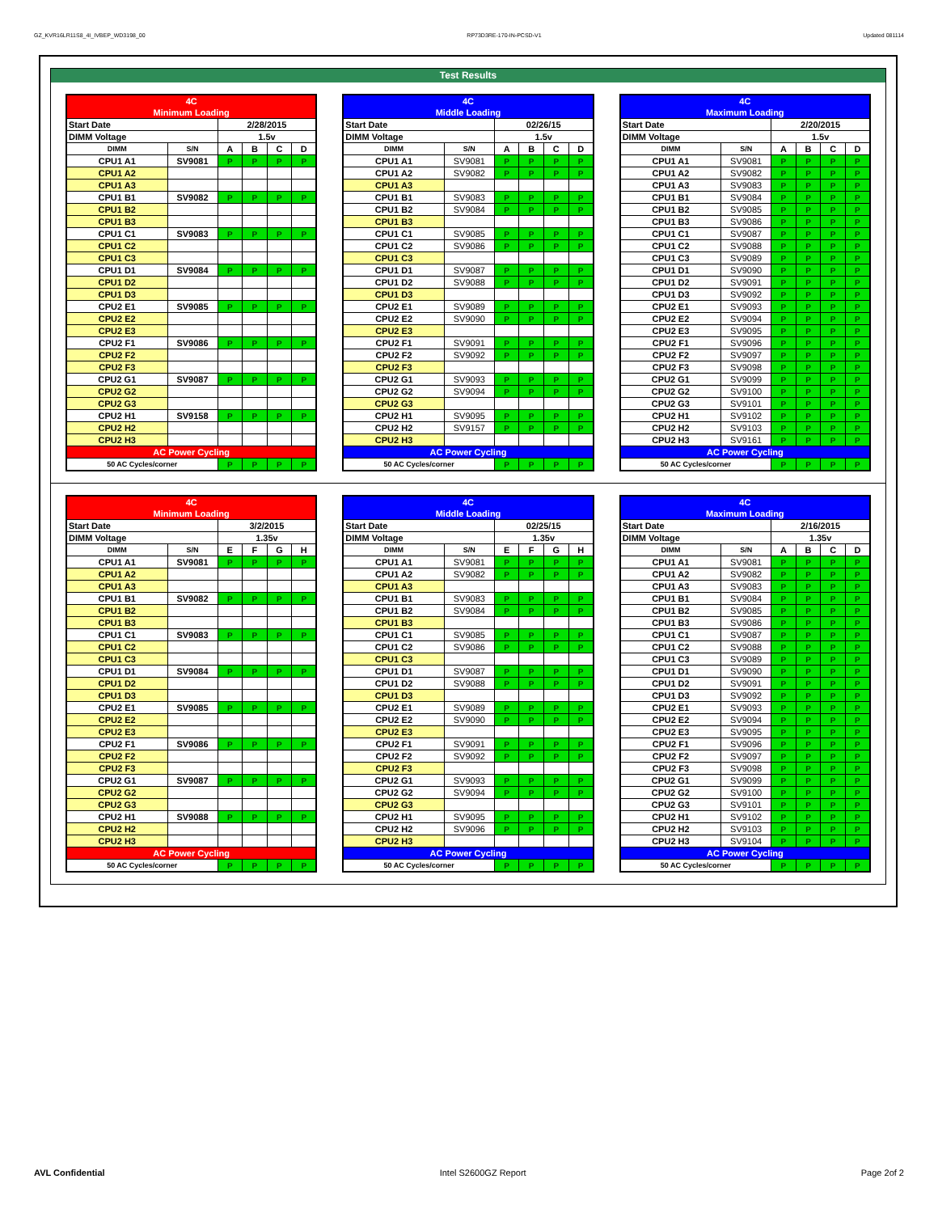GZ_KVR16LR11S8_4I_IVBEP_WD3198_00 RP73D3RE-170-IN-PCSD-V1 Updated 081114
Test Results
| 4C | | | | | |
| Minimum Loading | | | | | |
| Start Date | | 2/28/2015 | | | |
| DIMM Voltage | | 1.5v | | | |
| DIMM | S/N | A | B | C | D |
| CPU1 A1 | SV9081 | P | P | P | P |
| CPU1 A2 | | | | | |
| CPU1 A3 | | | | | |
| CPU1 B1 | SV9082 | P | P | P | P |
| CPU1 B2 | | | | | |
| CPU1 B3 | | | | | |
| CPU1 C1 | SV9083 | P | P | P | P |
| CPU1 C2 | | | | | |
| CPU1 C3 | | | | | |
| CPU1 D1 | SV9084 | P | P | P | P |
| CPU1 D2 | | | | | |
| CPU1 D3 | | | | | |
| CPU2 E1 | SV9085 | P | P | P | P |
| CPU2 E2 | | | | | |
| CPU2 E3 | | | | | |
| CPU2 F1 | SV9086 | P | P | P | P |
| CPU2 F2 | | | | | |
| CPU2 F3 | | | | | |
| CPU2 G1 | SV9087 | P | P | P | P |
| CPU2 G2 | | | | | |
| CPU2 G3 | | | | | |
| CPU2 H1 | SV9158 | P | P | P | P |
| CPU2 H2 | | | | | |
| CPU2 H3 | | | | | |
| AC Power Cycling | | | | | |
| 50 AC Cycles/corner | | P | P | P | P |
| 4C | | | | | |
| Middle Loading | | | | | |
| Start Date | | 02/26/15 | | | |
| DIMM Voltage | | 1.5v | | | |
| DIMM | S/N | A | B | C | D |
| CPU1 A1 | SV9081 | P | P | P | P |
| CPU1 A2 | SV9082 | P | P | P | P |
| CPU1 A3 | | | | | |
| CPU1 B1 | SV9083 | P | P | P | P |
| CPU1 B2 | SV9084 | P | P | P | P |
| CPU1 B3 | | | | | |
| CPU1 C1 | SV9085 | P | P | P | P |
| CPU1 C2 | SV9086 | P | P | P | P |
| CPU1 C3 | | | | | |
| CPU1 D1 | SV9087 | P | P | P | P |
| CPU1 D2 | SV9088 | P | P | P | P |
| CPU1 D3 | | | | | |
| CPU2 E1 | SV9089 | P | P | P | P |
| CPU2 E2 | SV9090 | P | P | P | P |
| CPU2 E3 | | | | | |
| CPU2 F1 | SV9091 | P | P | P | P |
| CPU2 F2 | SV9092 | P | P | P | P |
| CPU2 F3 | | | | | |
| CPU2 G1 | SV9093 | P | P | P | P |
| CPU2 G2 | SV9094 | P | P | P | P |
| CPU2 G3 | | | | | |
| CPU2 H1 | SV9095 | P | P | P | P |
| CPU2 H2 | SV9157 | P | P | P | P |
| CPU2 H3 | | | | | |
| AC Power Cycling | | | | | |
| 50 AC Cycles/corner | | P | P | P | P |
| 4C | | | | | |
| Maximum Loading | | | | | |
| Start Date | | 2/20/2015 | | | |
| DIMM Voltage | | 1.5v | | | |
| DIMM | S/N | A | B | C | D |
| CPU1 A1 | SV9081 | P | P | P | P |
| CPU1 A2 | SV9082 | P | P | P | P |
| CPU1 A3 | SV9083 | P | P | P | P |
| CPU1 B1 | SV9084 | P | P | P | P |
| CPU1 B2 | SV9085 | P | P | P | P |
| CPU1 B3 | SV9086 | P | P | P | P |
| CPU1 C1 | SV9087 | P | P | P | P |
| CPU1 C2 | SV9088 | P | P | P | P |
| CPU1 C3 | SV9089 | P | P | P | P |
| CPU1 D1 | SV9090 | P | P | P | P |
| CPU1 D2 | SV9091 | P | P | P | P |
| CPU1 D3 | SV9092 | P | P | P | P |
| CPU2 E1 | SV9093 | P | P | P | P |
| CPU2 E2 | SV9094 | P | P | P | P |
| CPU2 E3 | SV9095 | P | P | P | P |
| CPU2 F1 | SV9096 | P | P | P | P |
| CPU2 F2 | SV9097 | P | P | P | P |
| CPU2 F3 | SV9098 | P | P | P | P |
| CPU2 G1 | SV9099 | P | P | P | P |
| CPU2 G2 | SV9100 | P | P | P | P |
| CPU2 G3 | SV9101 | P | P | P | P |
| CPU2 H1 | SV9102 | P | P | P | P |
| CPU2 H2 | SV9103 | P | P | P | P |
| CPU2 H3 | SV9161 | P | P | P | P |
| AC Power Cycling | | | | | |
| 50 AC Cycles/corner | | P | P | P | P |
| 4C | | | | | |
| Minimum Loading | | | | | |
| Start Date | | 3/2/2015 | | | |
| DIMM Voltage | | 1.35v | | | |
| DIMM | S/N | E | F | G | H |
| CPU1 A1 | SV9081 | P | P | P | P |
| CPU1 A2 | | | | | |
| CPU1 A3 | | | | | |
| CPU1 B1 | SV9082 | P | P | P | P |
| CPU1 B2 | | | | | |
| CPU1 B3 | | | | | |
| CPU1 C1 | SV9083 | P | P | P | P |
| CPU1 C2 | | | | | |
| CPU1 C3 | | | | | |
| CPU1 D1 | SV9084 | P | P | P | P |
| CPU1 D2 | | | | | |
| CPU1 D3 | | | | | |
| CPU2 E1 | SV9085 | P | P | P | P |
| CPU2 E2 | | | | | |
| CPU2 E3 | | | | | |
| CPU2 F1 | SV9086 | P | P | P | P |
| CPU2 F2 | | | | | |
| CPU2 F3 | | | | | |
| CPU2 G1 | SV9087 | P | P | P | P |
| CPU2 G2 | | | | | |
| CPU2 G3 | | | | | |
| CPU2 H1 | SV9088 | P | P | P | P |
| CPU2 H2 | | | | | |
| CPU2 H3 | | | | | |
| AC Power Cycling | | | | | |
| 50 AC Cycles/corner | | P | P | P | P |
| 4C | | | | | |
| Middle Loading | | | | | |
| Start Date | | 02/25/15 | | | |
| DIMM Voltage | | 1.35v | | | |
| DIMM | S/N | E | F | G | H |
| CPU1 A1 | SV9081 | P | P | P | P |
| CPU1 A2 | SV9082 | P | P | P | P |
| CPU1 A3 | | | | | |
| CPU1 B1 | SV9083 | P | P | P | P |
| CPU1 B2 | SV9084 | P | P | P | P |
| CPU1 B3 | | | | | |
| CPU1 C1 | SV9085 | P | P | P | P |
| CPU1 C2 | SV9086 | P | P | P | P |
| CPU1 C3 | | | | | |
| CPU1 D1 | SV9087 | P | P | P | P |
| CPU1 D2 | SV9088 | P | P | P | P |
| CPU1 D3 | | | | | |
| CPU2 E1 | SV9089 | P | P | P | P |
| CPU2 E2 | SV9090 | P | P | P | P |
| CPU2 E3 | | | | | |
| CPU2 F1 | SV9091 | P | P | P | P |
| CPU2 F2 | SV9092 | P | P | P | P |
| CPU2 F3 | | | | | |
| CPU2 G1 | SV9093 | P | P | P | P |
| CPU2 G2 | SV9094 | P | P | P | P |
| CPU2 G3 | | | | | |
| CPU2 H1 | SV9095 | P | P | P | P |
| CPU2 H2 | SV9096 | P | P | P | P |
| CPU2 H3 | | | | | |
| AC Power Cycling | | | | | |
| 50 AC Cycles/corner | | P | P | P | P |
| 4C | | | | | |
| Maximum Loading | | | | | |
| Start Date | | 2/16/2015 | | | |
| DIMM Voltage | | 1.35v | | | |
| DIMM | S/N | A | B | C | D |
| CPU1 A1 | SV9081 | P | P | P | P |
| CPU1 A2 | SV9082 | P | P | P | P |
| CPU1 A3 | SV9083 | P | P | P | P |
| CPU1 B1 | SV9084 | P | P | P | P |
| CPU1 B2 | SV9085 | P | P | P | P |
| CPU1 B3 | SV9086 | P | P | P | P |
| CPU1 C1 | SV9087 | P | P | P | P |
| CPU1 C2 | SV9088 | P | P | P | P |
| CPU1 C3 | SV9089 | P | P | P | P |
| CPU1 D1 | SV9090 | P | P | P | P |
| CPU1 D2 | SV9091 | P | P | P | P |
| CPU1 D3 | SV9092 | P | P | P | P |
| CPU2 E1 | SV9093 | P | P | P | P |
| CPU2 E2 | SV9094 | P | P | P | P |
| CPU2 E3 | SV9095 | P | P | P | P |
| CPU2 F1 | SV9096 | P | P | P | P |
| CPU2 F2 | SV9097 | P | P | P | P |
| CPU2 F3 | SV9098 | P | P | P | P |
| CPU2 G1 | SV9099 | P | P | P | P |
| CPU2 G2 | SV9100 | P | P | P | P |
| CPU2 G3 | SV9101 | P | P | P | P |
| CPU2 H1 | SV9102 | P | P | P | P |
| CPU2 H2 | SV9103 | P | P | P | P |
| CPU2 H3 | SV9104 | P | P | P | P |
| AC Power Cycling | | | | | |
| 50 AC Cycles/corner | | P | P | P | P |
AVL Confidential Intel S2600GZ Report Page 2of 2